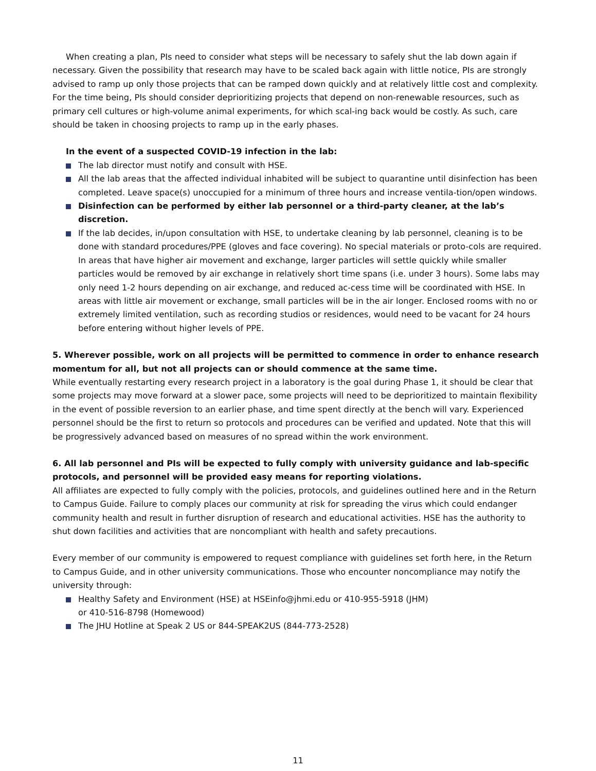When creating a plan, PIs need to consider what steps will be necessary to safely shut the lab down again if necessary. Given the possibility that research may have to be scaled back again with little notice, PIs are strongly advised to ramp up only those projects that can be ramped down quickly and at relatively little cost and complexity. For the time being, PIs should consider deprioritizing projects that depend on non-renewable resources, such as primary cell cultures or high-volume animal experiments, for which scal-ing back would be costly. As such, care should be taken in choosing projects to ramp up in the early phases.
In the event of a suspected COVID-19 infection in the lab:
The lab director must notify and consult with HSE.
All the lab areas that the affected individual inhabited will be subject to quarantine until disinfection has been completed. Leave space(s) unoccupied for a minimum of three hours and increase ventila-tion/open windows.
Disinfection can be performed by either lab personnel or a third-party cleaner, at the lab’s discretion.
If the lab decides, in/upon consultation with HSE, to undertake cleaning by lab personnel, cleaning is to be done with standard procedures/PPE (gloves and face covering). No special materials or proto-cols are required. In areas that have higher air movement and exchange, larger particles will settle quickly while smaller particles would be removed by air exchange in relatively short time spans (i.e. under 3 hours). Some labs may only need 1-2 hours depending on air exchange, and reduced ac-cess time will be coordinated with HSE. In areas with little air movement or exchange, small particles will be in the air longer. Enclosed rooms with no or extremely limited ventilation, such as recording studios or residences, would need to be vacant for 24 hours before entering without higher levels of PPE.
5. Wherever possible, work on all projects will be permitted to commence in order to enhance research momentum for all, but not all projects can or should commence at the same time.
While eventually restarting every research project in a laboratory is the goal during Phase 1, it should be clear that some projects may move forward at a slower pace, some projects will need to be deprioritized to maintain flexibility in the event of possible reversion to an earlier phase, and time spent directly at the bench will vary. Experienced personnel should be the first to return so protocols and procedures can be verified and updated. Note that this will be progressively advanced based on measures of no spread within the work environment.
6. All lab personnel and PIs will be expected to fully comply with university guidance and lab-specific protocols, and personnel will be provided easy means for reporting violations.
All affiliates are expected to fully comply with the policies, protocols, and guidelines outlined here and in the Return to Campus Guide. Failure to comply places our community at risk for spreading the virus which could endanger community health and result in further disruption of research and educational activities. HSE has the authority to shut down facilities and activities that are noncompliant with health and safety precautions.
Every member of our community is empowered to request compliance with guidelines set forth here, in the Return to Campus Guide, and in other university communications. Those who encounter noncompliance may notify the university through:
Healthy Safety and Environment (HSE) at HSEinfo@jhmi.edu or 410-955-5918 (JHM)
or 410-516-8798 (Homewood)
The JHU Hotline at Speak 2 US or 844-SPEAK2US (844-773-2528)
11